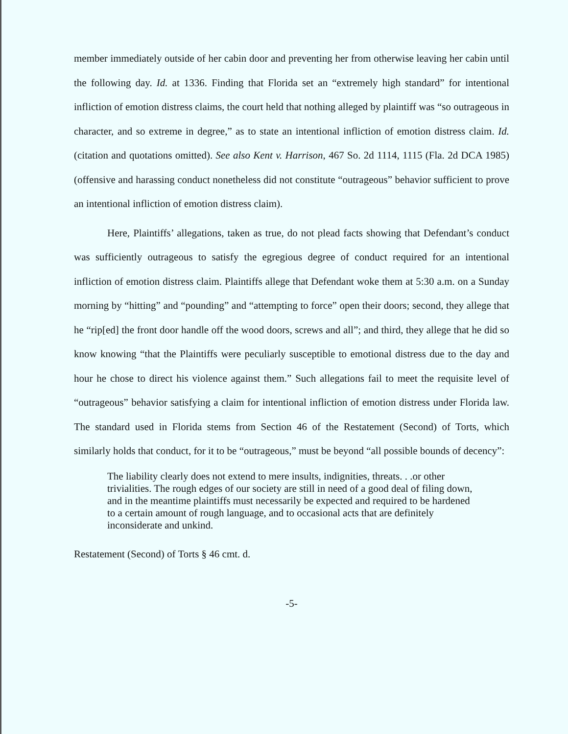member immediately outside of her cabin door and preventing her from otherwise leaving her cabin until the following day. Id. at 1336. Finding that Florida set an “extremely high standard” for intentional infliction of emotion distress claims, the court held that nothing alleged by plaintiff was “so outrageous in character, and so extreme in degree,” as to state an intentional infliction of emotion distress claim. Id. (citation and quotations omitted). See also Kent v. Harrison, 467 So. 2d 1114, 1115 (Fla. 2d DCA 1985) (offensive and harassing conduct nonetheless did not constitute “outrageous” behavior sufficient to prove an intentional infliction of emotion distress claim).
Here, Plaintiffs’ allegations, taken as true, do not plead facts showing that Defendant’s conduct was sufficiently outrageous to satisfy the egregious degree of conduct required for an intentional infliction of emotion distress claim. Plaintiffs allege that Defendant woke them at 5:30 a.m. on a Sunday morning by “hitting” and “pounding” and “attempting to force” open their doors; second, they allege that he “rip[ed] the front door handle off the wood doors, screws and all”; and third, they allege that he did so know knowing “that the Plaintiffs were peculiarly susceptible to emotional distress due to the day and hour he chose to direct his violence against them.” Such allegations fail to meet the requisite level of “outrageous” behavior satisfying a claim for intentional infliction of emotion distress under Florida law. The standard used in Florida stems from Section 46 of the Restatement (Second) of Torts, which similarly holds that conduct, for it to be “outrageous,” must be beyond “all possible bounds of decency”:
The liability clearly does not extend to mere insults, indignities, threats. . .or other trivialities. The rough edges of our society are still in need of a good deal of filing down, and in the meantime plaintiffs must necessarily be expected and required to be hardened to a certain amount of rough language, and to occasional acts that are definitely inconsiderate and unkind.
Restatement (Second) of Torts § 46 cmt. d.
-5-